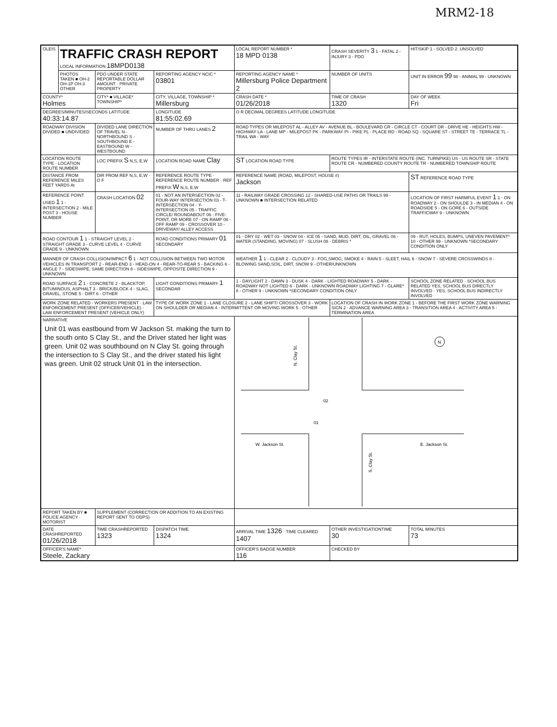MRM2-18
| OLEIS | TRAFFIC CRASH REPORT LOCAL INFORMATION 18MPD0138 | | | LOCAL REPORT NUMBER * 18 MPD 0138 | CRASH SEVERITY 3 1 - FATAL 2 - INJURY 3 - PDO | HIT/SKIP 1 - SOLVED 2. UNSOLVED |
| | PHOTOS TAKEN ■ OH-2 OH-1P OH-3 OTHER | PDO UNDER STATE REPORTABLE DOLLAR AMOUNT · PRIVATE PROPERTY | REPORTING AGENCY NCIC * 03801 | REPORTING AGENCY NAME * Millersburg Police Department 2 | NUMBER OF UNITS | UNIT IN ERROR 99 98 - ANIMAL 99 - UNKNOWN |
| COUNTY* Holmes | | CITY* ■ VILLAGE* TOWNSHIP* | CITY, VILLAGE, TOWNSHIP * Millersburg | CRASH DATE * 01/26/2018 | TIME OF CRASH 1320 | DAY OF WEEK Fri |
| DEGREES/MINUTES/SECONDS LATITUDE 40:33:14.87 | | | LONGITUDE 81:55:02.69 | O R DECIMAL DEGREES LATITUDE LONGITUDE | | |
| ROADWAY DIVISION DIVIDED ■ UNDIVIDED | | DIVIDED LANE DIRECTION OF TRAVEL N - NORTHBOUND S - SOUTHBOUND E - EASTBOUND W - WESTBOUND | NUMBER OF THRU LANES 2 | ROAD TYPES OR MILEPOST AL - ALLEY AV - AVENUE BL - BOULEVARD CR - CIRCLE CT - COURT DR - DRIVE HE - HEIGHTS HW - HIGHWAY LA - LANE MP - MILEPOST PK - PARKWAY PI - PIKE PL - PLACE RD - ROAD SQ - SQUARE ST - STREET TE - TERRACE TL - TRAIL WA - WAY | | |
| LOCATION ROUTE TYPE · LOCATION ROUTE NUMBER | | LOC PREFIX S N,S, E,W | LOCATION ROAD NAME Clay | ST LOCATION ROAD TYPE | ROUTE TYPES IR - INTERSTATE ROUTE (INC. TURNPIKE) US - US ROUTE SR - STATE ROUTE CR - NUMBERED COUNTY ROUTE TR - NUMBERED TOWNSHIP ROUTE | |
| DISTANCE FROM REFERENCE MILES FEET YARDS At | | DIR FROM REF N,S, E,W · O F | REFERENCE ROUTE TYPE · REFERENCE ROUTE NUMBER · REF PREFIX W N,S, E,W | REFERENCE NAME (ROAD, MILEPOST, HOUSE #) Jackson | | ST REFERENCE ROAD TYPE |
| REFERENCE POINT USED 1 1 - INTERSECTION 2 - MILE POST 3 - HOUSE NUMBER | | CRASH LOCATION 02 | 01 - NOT AN INTERSECTION 02 - FOUR-WAY INTERSECTION 03 - T-INTERSECTION 04 - Y-INTERSECTION 05 - TRAFFIC CIRCLE/ ROUNDABOUT 06 - FIVE-POINT, OR MORE 07 - ON RAMP 08 - OFF RAMP 09 - CROSSOVER 10 - DRIVEWAY/ ALLEY ACCESS | 11 - RAILWAY GRADE CROSSING 12 - SHARED-USE PATHS OR TRAILS 99 - UNKNOWN ■ INTERSECTION RELATED | | LOCATION OF FIRST HARMFUL EVENT 1 1 - ON ROADWAY 2 - ON SHOULDE 3 - IN MEDIAN 4 - ON ROADSIDE 5 - ON GORE 6 - OUTSIDE TRAFFICWAY 9 - UNKNOWN |
| ROAD CONTOUR 1 1 - STRAIGHT LEVEL 2 - STRAIGHT GRADE 3 - CURVE LEVEL 4 - CURVE GRADE 9 - UNKNOWN | | | ROAD CONDITIONS PRIMARY 01 SECONDARY | 01 - DRY 02 - WET 03 - SNOW 04 - ICE 05 - SAND, MUD, DIRT, OIL, GRAVEL 06 - WATER (STANDING, MOVING) 07 - SLUSH 08 - DEBRIS * | | 09 - RUT, HOLES, BUMPS, UNEVEN PAVEMENT* 10 - OTHER 99 - UNKNOWN *SECONDARY CONDITION ONLY |
| MANNER OF CRASH COLLISION/IMPACT 6 1 - NOT COLLISION BETWEEN TWO MOTOR VEHICLES IN TRANSPORT 2 - REAR-END 3 - HEAD-ON 4 - REAR-TO-REAR 5 - BACKING 6 - ANGLE 7 - SIDESWIPE, SAME DIRECTION 8 - SIDESWIPE, OPPOSITE DIRECTION 9 - UNKNOWN | | | | WEATHER 1 1 - CLEAR 2 - CLOUDY 3 - FOG,SMOG, SMOKE 4 - RAIN 5 - SLEET, HAIL 6 - SNOW 7 - SEVERE CROSSWINDS 8 - BLOWING SAND,SOIL, DIRT, SNOW 9 - OTHER/UNKNOWN | | |
| ROAD SURFACE 2 1 - CONCRETE 2 - BLACKTOP, BITUMINOUS, ASPHALT 3 - BRICK/BLOCK 4 - SLAG, GRAVEL, STONE 5 - DIRT 6 - OTHER | | | LIGHT CONDITIONS PRIMARY 1 SECONDAR | 1 - DAYLIGHT 2 - DAWN 3 - DUSK 4 - DARK - LIGHTED ROADWAY 5 - DARK - ROADWAY NOT LIGHTED 6 - DARK - UNKNOWN ROADWAY LIGHTING 7 - GLARE* 8 - OTHER 9 - UNKNOWN *SECONDARY CONDITION ONLY | | SCHOOL ZONE RELATED · SCHOOL BUS RELATED YES, SCHOOL BUS DIRECTLY INVOLVED · YES, SCHOOL BUS INDIRECTLY INVOLVED |
| WORK ZONE RELATED · WORKERS PRESENT · LAW ENFORCEMENT PRESENT (OFFICER/VEHICLE) · LAW ENFORCEMENT PRESENT (VEHICLE ONLY) | | | TYPE OF WORK ZONE 1 - LANE CLOSURE 2 - LANE SHIFT/ CROSSOVER 3 - WORK ON SHOULDER OR MEDIAN 4 - INTERMITTENT OR MOVING WORK 5 - OTHER | | LOCATION OF CRASH IN WORK ZONE 1 - BEFORE THE FIRST WORK ZONE WARNING SIGN 2 - ADVANCE WARNING AREA 3 - TRANSITION AREA 4 - ACTIVITY AREA 5 - TERMINATION AREA | |
| NARRATIVE Unit 01 was eastbound from W Jackson St. making the turn to the south onto S Clay St., and the Driver stated her light was green. Unit 02 was southbound on N Clay St. going through the intersection to S Clay St., and the driver stated his light was green. Unit 02 struck Unit 01 in the intersection. | | | | N. Clay St. W. Jackson St. E. Jackson St. S. Clay St. 02 01 N | | |
| REPORT TAKEN BY ■ POLICE AGENCY · MOTORIST | | SUPPLEMENT (CORRECTION OR ADDITION TO AN EXISTING REPORT SENT TO ODPS) | | | | |
| DATE CRASHREPORTED 01/26/2018 | | TIME CRASHREPORTED 1323 | DISPATCH TIME 1324 | ARRIVAL TIME 1326 · TIME CLEARED 1407 | OTHER INVESTIGATIONTIME 30 | TOTAL MINUTES 73 |
| OFFICER'S NAME* Steele, Zackary | | | | OFFICER'S BADGE NUMBER 116 | CHECKED BY | |